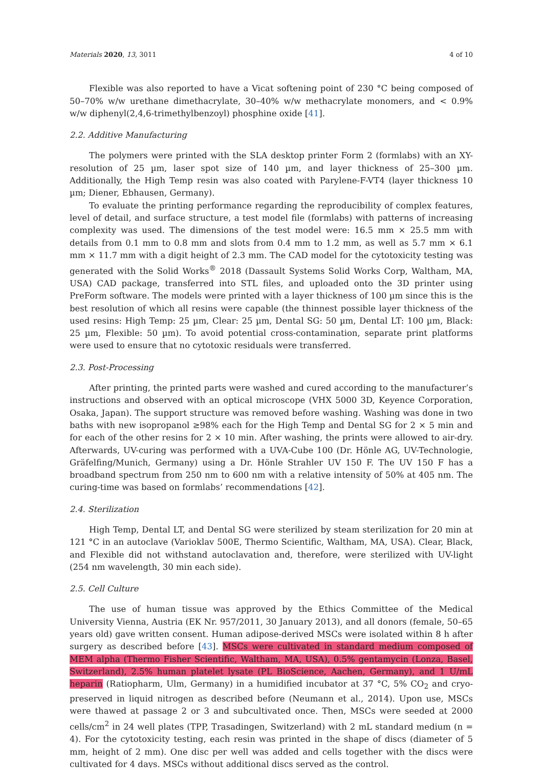Materials 2020, 13, 3011 4 of 10
Flexible was also reported to have a Vicat softening point of 230 °C being composed of 50–70% w/w urethane dimethacrylate, 30–40% w/w methacrylate monomers, and < 0.9% w/w diphenyl(2,4,6-trimethylbenzoyl) phosphine oxide [41].
2.2. Additive Manufacturing
The polymers were printed with the SLA desktop printer Form 2 (formlabs) with an XY-resolution of 25 µm, laser spot size of 140 µm, and layer thickness of 25–300 µm. Additionally, the High Temp resin was also coated with Parylene-F-VT4 (layer thickness 10 µm; Diener, Ebhausen, Germany).
To evaluate the printing performance regarding the reproducibility of complex features, level of detail, and surface structure, a test model file (formlabs) with patterns of increasing complexity was used. The dimensions of the test model were: 16.5 mm × 25.5 mm with details from 0.1 mm to 0.8 mm and slots from 0.4 mm to 1.2 mm, as well as 5.7 mm × 6.1 mm × 11.7 mm with a digit height of 2.3 mm. The CAD model for the cytotoxicity testing was generated with the Solid Works<sup>®</sup> 2018 (Dassault Systems Solid Works Corp, Waltham, MA, USA) CAD package, transferred into STL files, and uploaded onto the 3D printer using PreForm software. The models were printed with a layer thickness of 100 µm since this is the best resolution of which all resins were capable (the thinnest possible layer thickness of the used resins: High Temp: 25 µm, Clear: 25 µm, Dental SG: 50 µm, Dental LT: 100 µm, Black: 25 µm, Flexible: 50 µm). To avoid potential cross-contamination, separate print platforms were used to ensure that no cytotoxic residuals were transferred.
2.3. Post-Processing
After printing, the printed parts were washed and cured according to the manufacturer’s instructions and observed with an optical microscope (VHX 5000 3D, Keyence Corporation, Osaka, Japan). The support structure was removed before washing. Washing was done in two baths with new isopropanol ≥98% each for the High Temp and Dental SG for 2 × 5 min and for each of the other resins for 2 × 10 min. After washing, the prints were allowed to air-dry. Afterwards, UV-curing was performed with a UVA-Cube 100 (Dr. Hönle AG, UV-Technologie, Gräfelfing/Munich, Germany) using a Dr. Hönle Strahler UV 150 F. The UV 150 F has a broadband spectrum from 250 nm to 600 nm with a relative intensity of 50% at 405 nm. The curing-time was based on formlabs’ recommendations [42].
2.4. Sterilization
High Temp, Dental LT, and Dental SG were sterilized by steam sterilization for 20 min at 121 °C in an autoclave (Varioklav 500E, Thermo Scientific, Waltham, MA, USA). Clear, Black, and Flexible did not withstand autoclavation and, therefore, were sterilized with UV-light (254 nm wavelength, 30 min each side).
2.5. Cell Culture
The use of human tissue was approved by the Ethics Committee of the Medical University Vienna, Austria (EK Nr. 957/2011, 30 January 2013), and all donors (female, 50–65 years old) gave written consent. Human adipose-derived MSCs were isolated within 8 h after surgery as described before [43]. MSCs were cultivated in standard medium composed of MEM alpha (Thermo Fisher Scientific, Waltham, MA, USA), 0.5% gentamycin (Lonza, Basel, Switzerland), 2.5% human platelet lysate (PL BioScience, Aachen, Germany), and 1 U/mL heparin (Ratiopharm, Ulm, Germany) in a humidified incubator at 37 °C, 5% CO<sub>2</sub> and cryo-preserved in liquid nitrogen as described before (Neumann et al., 2014). Upon use, MSCs were thawed at passage 2 or 3 and subcultivated once. Then, MSCs were seeded at 2000 cells/cm<sup>2</sup> in 24 well plates (TPP, Trasadingen, Switzerland) with 2 mL standard medium (n = 4). For the cytotoxicity testing, each resin was printed in the shape of discs (diameter of 5 mm, height of 2 mm). One disc per well was added and cells together with the discs were cultivated for 4 days. MSCs without additional discs served as the control.